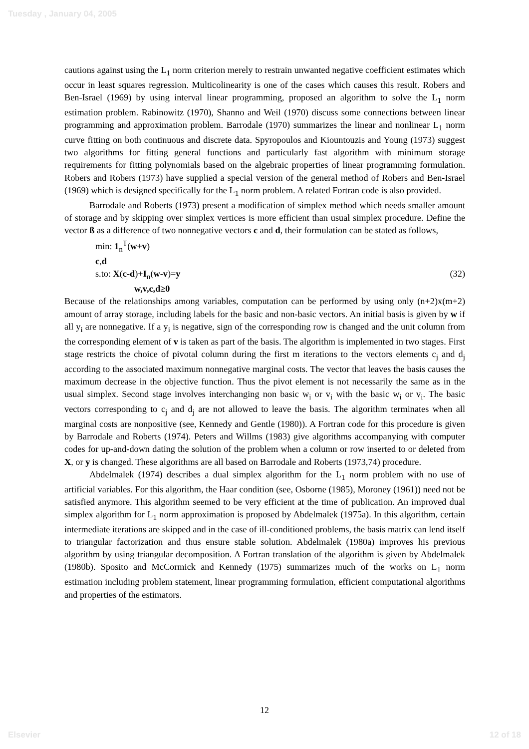Tuesday , January 04, 2005
cautions against using the L<sub>1</sub> norm criterion merely to restrain unwanted negative coefficient estimates which occur in least squares regression. Multicolinearity is one of the cases which causes this result. Robers and Ben-Israel (1969) by using interval linear programming, proposed an algorithm to solve the L<sub>1</sub> norm estimation problem. Rabinowitz (1970), Shanno and Weil (1970) discuss some connections between linear programming and approximation problem. Barrodale (1970) summarizes the linear and nonlinear L<sub>1</sub> norm curve fitting on both continuous and discrete data. Spyropoulos and Kiountouzis and Young (1973) suggest two algorithms for fitting general functions and particularly fast algorithm with minimum storage requirements for fitting polynomials based on the algebraic properties of linear programming formulation. Robers and Robers (1973) have supplied a special version of the general method of Robers and Ben-Israel (1969) which is designed specifically for the L<sub>1</sub> norm problem. A related Fortran code is also provided.
Barrodale and Roberts (1973) present a modification of simplex method which needs smaller amount of storage and by skipping over simplex vertices is more efficient than usual simplex procedure. Define the vector ß as a difference of two nonnegative vectors c and d, their formulation can be stated as follows,
min: 1<sub>n</sub><sup>T</sup>(w+v)
c,d
s.to: X(c-d)+I<sub>n</sub>(w-v)=y (32)
w,v,c,d≥0
Because of the relationships among variables, computation can be performed by using only (n+2)x(m+2) amount of array storage, including labels for the basic and non-basic vectors. An initial basis is given by w if all y<sub>i</sub> are nonnegative. If a y<sub>i</sub> is negative, sign of the corresponding row is changed and the unit column from the corresponding element of v is taken as part of the basis. The algorithm is implemented in two stages. First stage restricts the choice of pivotal column during the first m iterations to the vectors elements c<sub>j</sub> and d<sub>j</sub> according to the associated maximum nonnegative marginal costs. The vector that leaves the basis causes the maximum decrease in the objective function. Thus the pivot element is not necessarily the same as in the usual simplex. Second stage involves interchanging non basic w<sub>i</sub> or v<sub>i</sub> with the basic w<sub>i</sub> or v<sub>i</sub>. The basic vectors corresponding to c<sub>j</sub> and d<sub>j</sub> are not allowed to leave the basis. The algorithm terminates when all marginal costs are nonpositive (see, Kennedy and Gentle (1980)). A Fortran code for this procedure is given by Barrodale and Roberts (1974). Peters and Willms (1983) give algorithms accompanying with computer codes for up-and-down dating the solution of the problem when a column or row inserted to or deleted from X, or y is changed. These algorithms are all based on Barrodale and Roberts (1973,74) procedure.
Abdelmalek (1974) describes a dual simplex algorithm for the L<sub>1</sub> norm problem with no use of artificial variables. For this algorithm, the Haar condition (see, Osborne (1985), Moroney (1961)) need not be satisfied anymore. This algorithm seemed to be very efficient at the time of publication. An improved dual simplex algorithm for L<sub>1</sub> norm approximation is proposed by Abdelmalek (1975a). In this algorithm, certain intermediate iterations are skipped and in the case of ill-conditioned problems, the basis matrix can lend itself to triangular factorization and thus ensure stable solution. Abdelmalek (1980a) improves his previous algorithm by using triangular decomposition. A Fortran translation of the algorithm is given by Abdelmalek (1980b). Sposito and McCormick and Kennedy (1975) summarizes much of the works on L<sub>1</sub> norm estimation including problem statement, linear programming formulation, efficient computational algorithms and properties of the estimators.
12
Elsevier 12 of 18